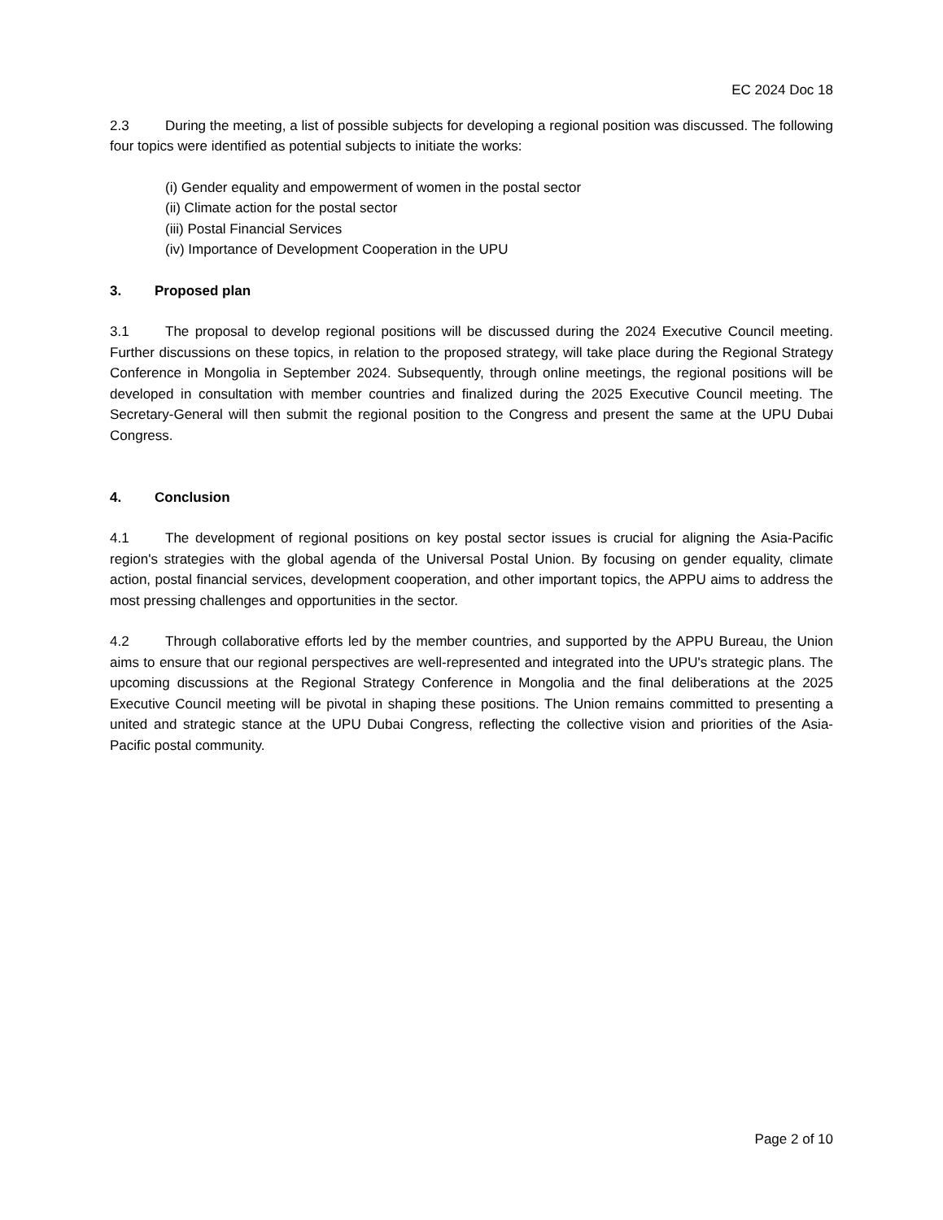EC 2024 Doc 18
2.3 During the meeting, a list of possible subjects for developing a regional position was discussed. The following four topics were identified as potential subjects to initiate the works:
(i) Gender equality and empowerment of women in the postal sector
(ii) Climate action for the postal sector
(iii) Postal Financial Services
(iv) Importance of Development Cooperation in the UPU
3. Proposed plan
3.1 The proposal to develop regional positions will be discussed during the 2024 Executive Council meeting. Further discussions on these topics, in relation to the proposed strategy, will take place during the Regional Strategy Conference in Mongolia in September 2024. Subsequently, through online meetings, the regional positions will be developed in consultation with member countries and finalized during the 2025 Executive Council meeting. The Secretary-General will then submit the regional position to the Congress and present the same at the UPU Dubai Congress.
4. Conclusion
4.1 The development of regional positions on key postal sector issues is crucial for aligning the Asia-Pacific region's strategies with the global agenda of the Universal Postal Union. By focusing on gender equality, climate action, postal financial services, development cooperation, and other important topics, the APPU aims to address the most pressing challenges and opportunities in the sector.
4.2 Through collaborative efforts led by the member countries, and supported by the APPU Bureau, the Union aims to ensure that our regional perspectives are well-represented and integrated into the UPU's strategic plans. The upcoming discussions at the Regional Strategy Conference in Mongolia and the final deliberations at the 2025 Executive Council meeting will be pivotal in shaping these positions. The Union remains committed to presenting a united and strategic stance at the UPU Dubai Congress, reflecting the collective vision and priorities of the Asia-Pacific postal community.
Page 2 of 10